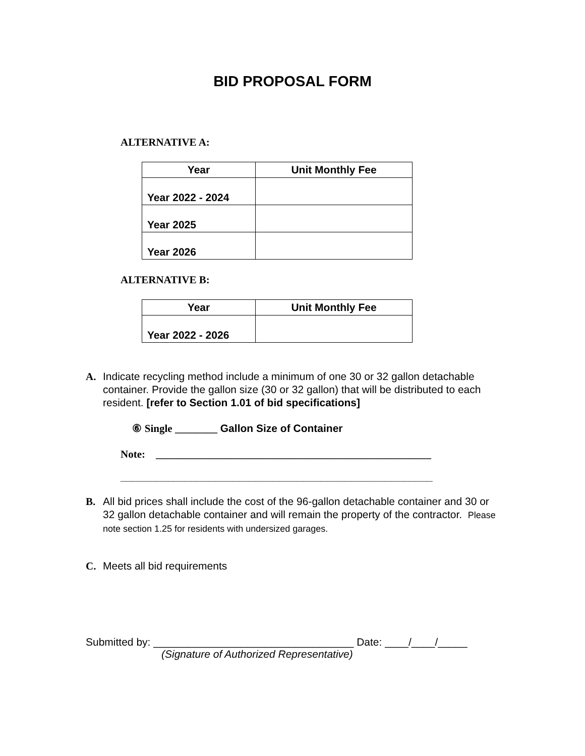BID PROPOSAL FORM
ALTERNATIVE A:
| Year | Unit Monthly Fee |
| --- | --- |
| Year 2022 - 2024 | |
| Year 2025 | |
| Year 2026 | |
ALTERNATIVE B:
| Year | Unit Monthly Fee |
| --- | --- |
| Year 2022 - 2026 | |
A. Indicate recycling method include a minimum of one 30 or 32 gallon detachable container. Provide the gallon size (30 or 32 gallon) that will be distributed to each resident. [refer to Section 1.01 of bid specifications]
⑥ Single ________ Gallon Size of Container
Note: ____________________________________________________
_____________________________________________________
B. All bid prices shall include the cost of the 96-gallon detachable container and 30 or 32 gallon detachable container and will remain the property of the contractor. Please note section 1.25 for residents with undersized garages.
C. Meets all bid requirements
Submitted by: __________________________________ Date: ____/____/_____
(Signature of Authorized Representative)